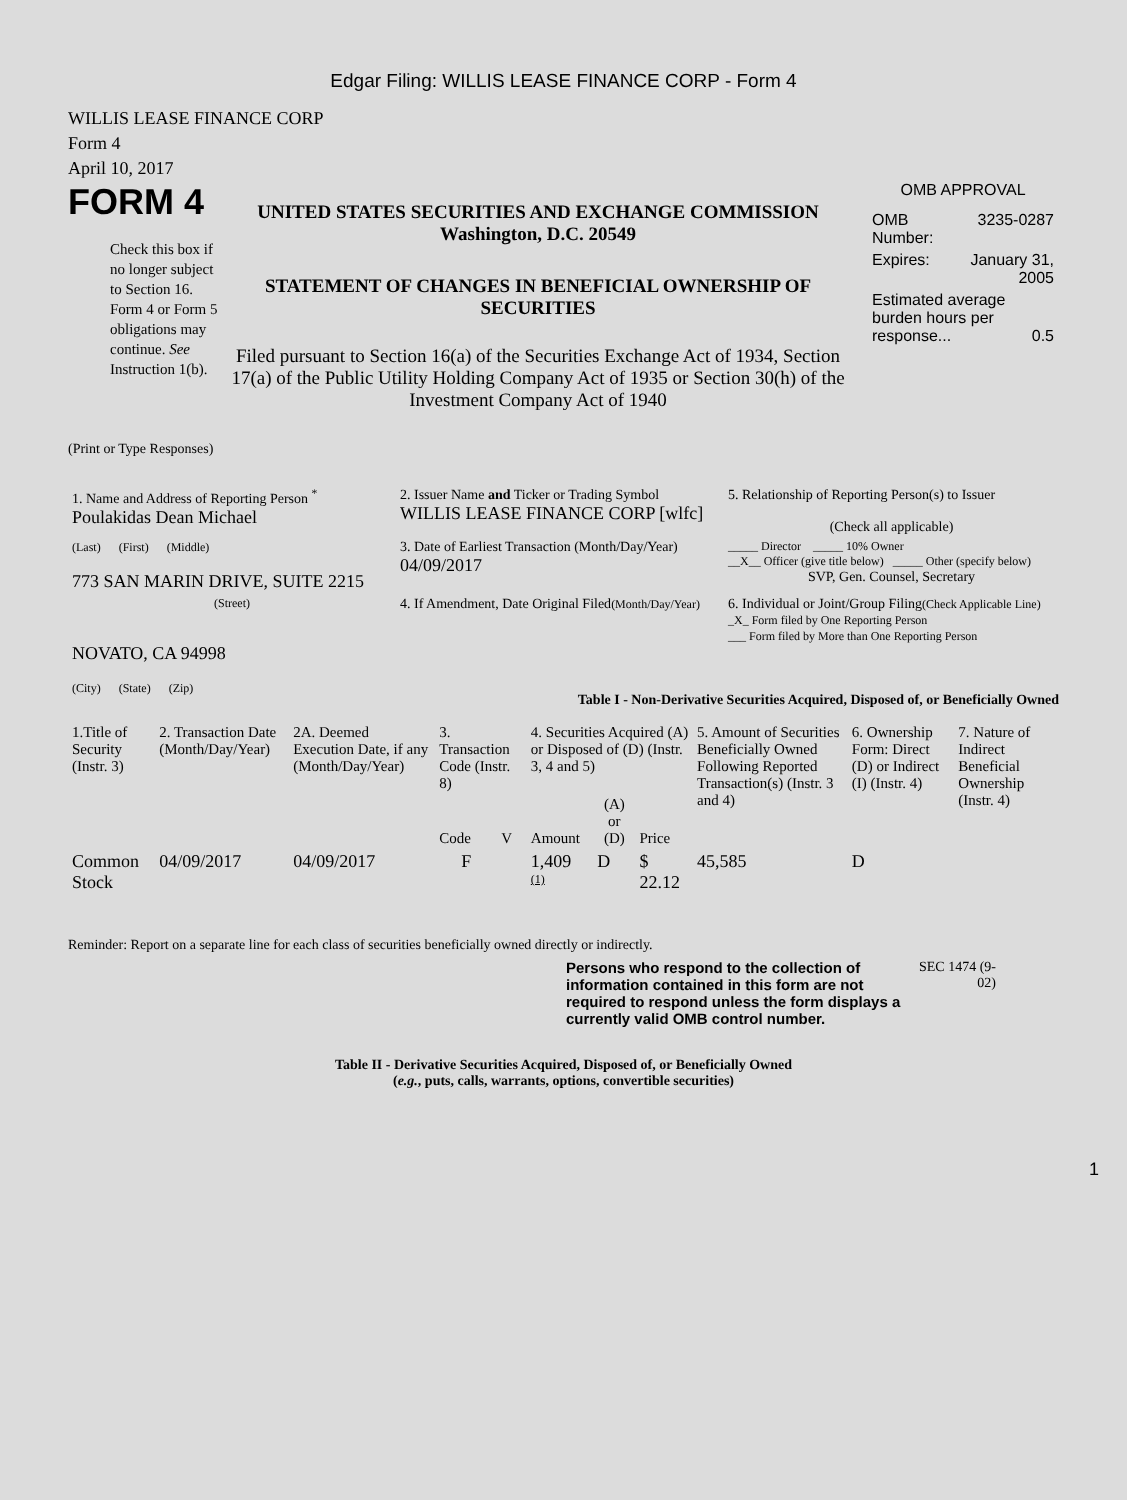Edgar Filing: WILLIS LEASE FINANCE CORP - Form 4
WILLIS LEASE FINANCE CORP
Form 4
April 10, 2017
FORM 4
Check this box if no longer subject to Section 16. Form 4 or Form 5 obligations may continue. See Instruction 1(b).
UNITED STATES SECURITIES AND EXCHANGE COMMISSION
Washington, D.C. 20549
STATEMENT OF CHANGES IN BENEFICIAL OWNERSHIP OF SECURITIES
Filed pursuant to Section 16(a) of the Securities Exchange Act of 1934, Section 17(a) of the Public Utility Holding Company Act of 1935 or Section 30(h) of the Investment Company Act of 1940
OMB APPROVAL
| OMB Number: | 3235-0287 |
| Expires: | January 31, 2005 |
| Estimated average burden hours per response... 0.5 | |
(Print or Type Responses)
| 1. Name and Address of Reporting Person <sup>*</sup> Poulakidas Dean Michael | 2. Issuer Name and Ticker or Trading Symbol WILLIS LEASE FINANCE CORP [wlfc] | 5. Relationship of Reporting Person(s) to Issuer (Check all applicable) |
| (Last) (First) (Middle) 773 SAN MARIN DRIVE, SUITE 2215 | 3. Date of Earliest Transaction (Month/Day/Year) 04/09/2017 | _____ Director _____ 10% Owner __X__ Officer (give title below) _____ Other (specify below) SVP, Gen. Counsel, Secretary |
| (Street) NOVATO, CA 94998 (City) (State) (Zip) | 4. If Amendment, Date Original Filed (Month/Day/Year) | 6. Individual or Joint/Group Filing (Check Applicable Line) _X_ Form filed by One Reporting Person ___ Form filed by More than One Reporting Person |
Table I - Non-Derivative Securities Acquired, Disposed of, or Beneficially Owned
| 1.Title of Security (Instr. 3) | 2. Transaction Date (Month/Day/Year) | 2A. Deemed Execution Date, if any (Month/Day/Year) | 3. Transaction Code (Instr. 8) | | 4. Securities Acquired (A) or Disposed of (D) (Instr. 3, 4 and 5) | | | 5. Amount of Securities Beneficially Owned Following Reported Transaction(s) (Instr. 3 and 4) | 6. Ownership Form: Direct (D) or Indirect (I) (Instr. 4) | 7. Nature of Indirect Beneficial Ownership (Instr. 4) |
| --- | --- | --- | --- | --- | --- | --- | --- | --- | --- | --- |
| | | | Code | V | Amount | (A) or (D) | Price | | | |
| Common Stock | 04/09/2017 | 04/09/2017 | F | | 1,409 <sup>(1)</sup> | D | $ 22.12 | 45,585 | D | |
Reminder: Report on a separate line for each class of securities beneficially owned directly or indirectly.
Persons who respond to the collection of information contained in this form are not required to respond unless the form displays a currently valid OMB control number.
SEC 1474 (9-02)
Table II - Derivative Securities Acquired, Disposed of, or Beneficially Owned
(e.g., puts, calls, warrants, options, convertible securities)
1